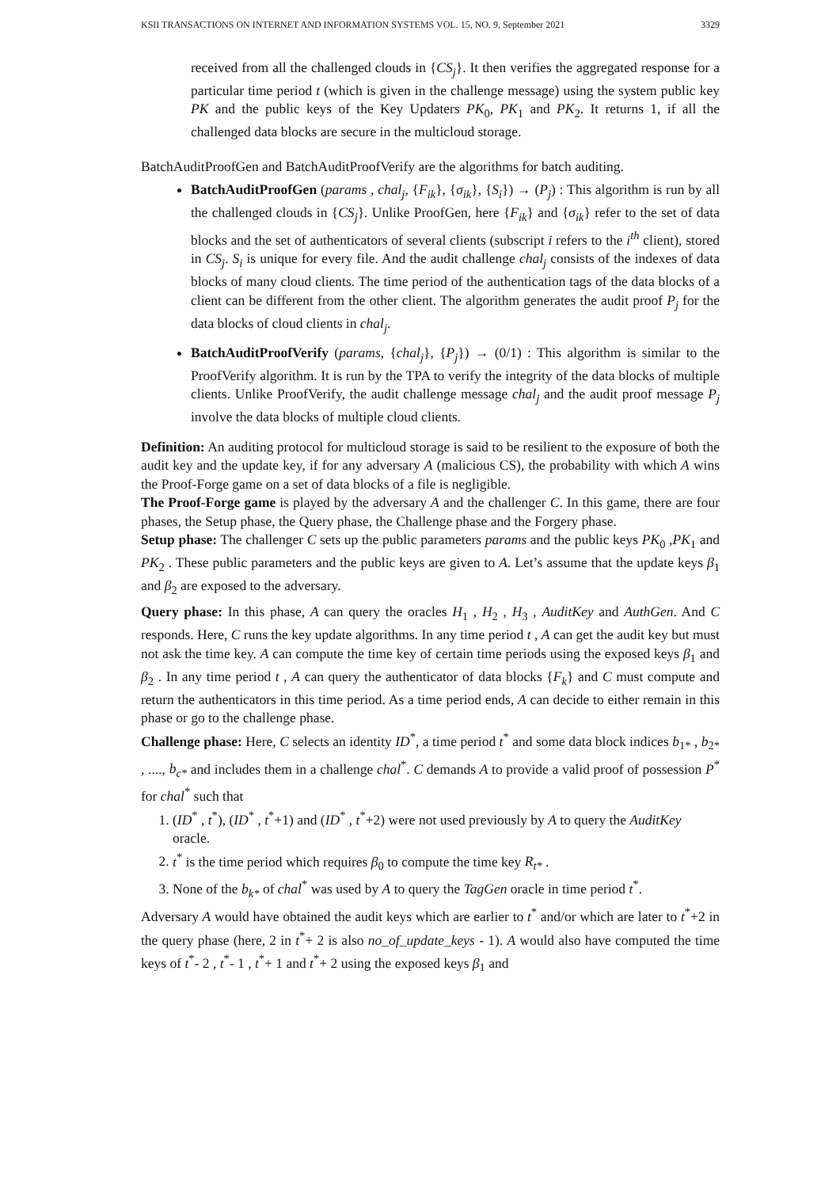KSII TRANSACTIONS ON INTERNET AND INFORMATION SYSTEMS VOL. 15, NO. 9, September 2021 3329
received from all the challenged clouds in {CS<sub>j</sub>}. It then verifies the aggregated response for a particular time period t (which is given in the challenge message) using the system public key PK and the public keys of the Key Updaters PK<sub>0</sub>, PK<sub>1</sub> and PK<sub>2</sub>. It returns 1, if all the challenged data blocks are secure in the multicloud storage.
BatchAuditProofGen and BatchAuditProofVerify are the algorithms for batch auditing.
BatchAuditProofGen (params , chal<sub>j</sub>, {F<sub>ik</sub>}, {σ<sub>ik</sub>}, {S<sub>i</sub>}) → (P<sub>j</sub>) : This algorithm is run by all the challenged clouds in {CS<sub>j</sub>}. Unlike ProofGen, here {F<sub>ik</sub>} and {σ<sub>ik</sub>} refer to the set of data blocks and the set of authenticators of several clients (subscript i refers to the i<sup>th</sup> client), stored in CS<sub>j</sub>. S<sub>i</sub> is unique for every file. And the audit challenge chal<sub>j</sub> consists of the indexes of data blocks of many cloud clients. The time period of the authentication tags of the data blocks of a client can be different from the other client. The algorithm generates the audit proof P<sub>j</sub> for the data blocks of cloud clients in chal<sub>j</sub>.
BatchAuditProofVerify (params, {chal<sub>j</sub>}, {P<sub>j</sub>}) → (0/1) : This algorithm is similar to the ProofVerify algorithm. It is run by the TPA to verify the integrity of the data blocks of multiple clients. Unlike ProofVerify, the audit challenge message chal<sub>j</sub> and the audit proof message P<sub>j</sub> involve the data blocks of multiple cloud clients.
Definition: An auditing protocol for multicloud storage is said to be resilient to the exposure of both the audit key and the update key, if for any adversary A (malicious CS), the probability with which A wins the Proof-Forge game on a set of data blocks of a file is negligible.
The Proof-Forge game is played by the adversary A and the challenger C. In this game, there are four phases, the Setup phase, the Query phase, the Challenge phase and the Forgery phase.
Setup phase: The challenger C sets up the public parameters params and the public keys PK<sub>0</sub> ,PK<sub>1</sub> and PK<sub>2</sub> . These public parameters and the public keys are given to A. Let’s assume that the update keys β<sub>1</sub> and β<sub>2</sub> are exposed to the adversary.
Query phase: In this phase, A can query the oracles H<sub>1</sub> , H<sub>2</sub> , H<sub>3</sub> , AuditKey and AuthGen. And C responds. Here, C runs the key update algorithms. In any time period t , A can get the audit key but must not ask the time key. A can compute the time key of certain time periods using the exposed keys β<sub>1</sub> and β<sub>2</sub> . In any time period t , A can query the authenticator of data blocks {F<sub>k</sub>} and C must compute and return the authenticators in this time period. As a time period ends, A can decide to either remain in this phase or go to the challenge phase.
Challenge phase: Here, C selects an identity ID<sup>*</sup>, a time period t<sup>*</sup> and some data block indices b<sub>1*</sub> , b<sub>2*</sub> , ...., b<sub>c*</sub> and includes them in a challenge chal<sup>*</sup>. C demands A to provide a valid proof of possession P<sup>*</sup> for chal<sup>*</sup> such that
1. (ID<sup>*</sup> , t<sup>*</sup>), (ID<sup>*</sup> , t<sup>*</sup>+1) and (ID<sup>*</sup> , t<sup>*</sup>+2) were not used previously by A to query the AuditKey oracle.
2. t<sup>*</sup> is the time period which requires β<sub>0</sub> to compute the time key R<sub>t*</sub> .
3. None of the b<sub>k*</sub> of chal<sup>*</sup> was used by A to query the TagGen oracle in time period t<sup>*</sup>.
Adversary A would have obtained the audit keys which are earlier to t<sup>*</sup> and/or which are later to t<sup>*</sup>+2 in the query phase (here, 2 in t<sup>*</sup>+ 2 is also no_of_update_keys - 1). A would also have computed the time keys of t<sup>*</sup>- 2 , t<sup>*</sup>- 1 , t<sup>*</sup>+ 1 and t<sup>*</sup>+ 2 using the exposed keys β<sub>1</sub> and